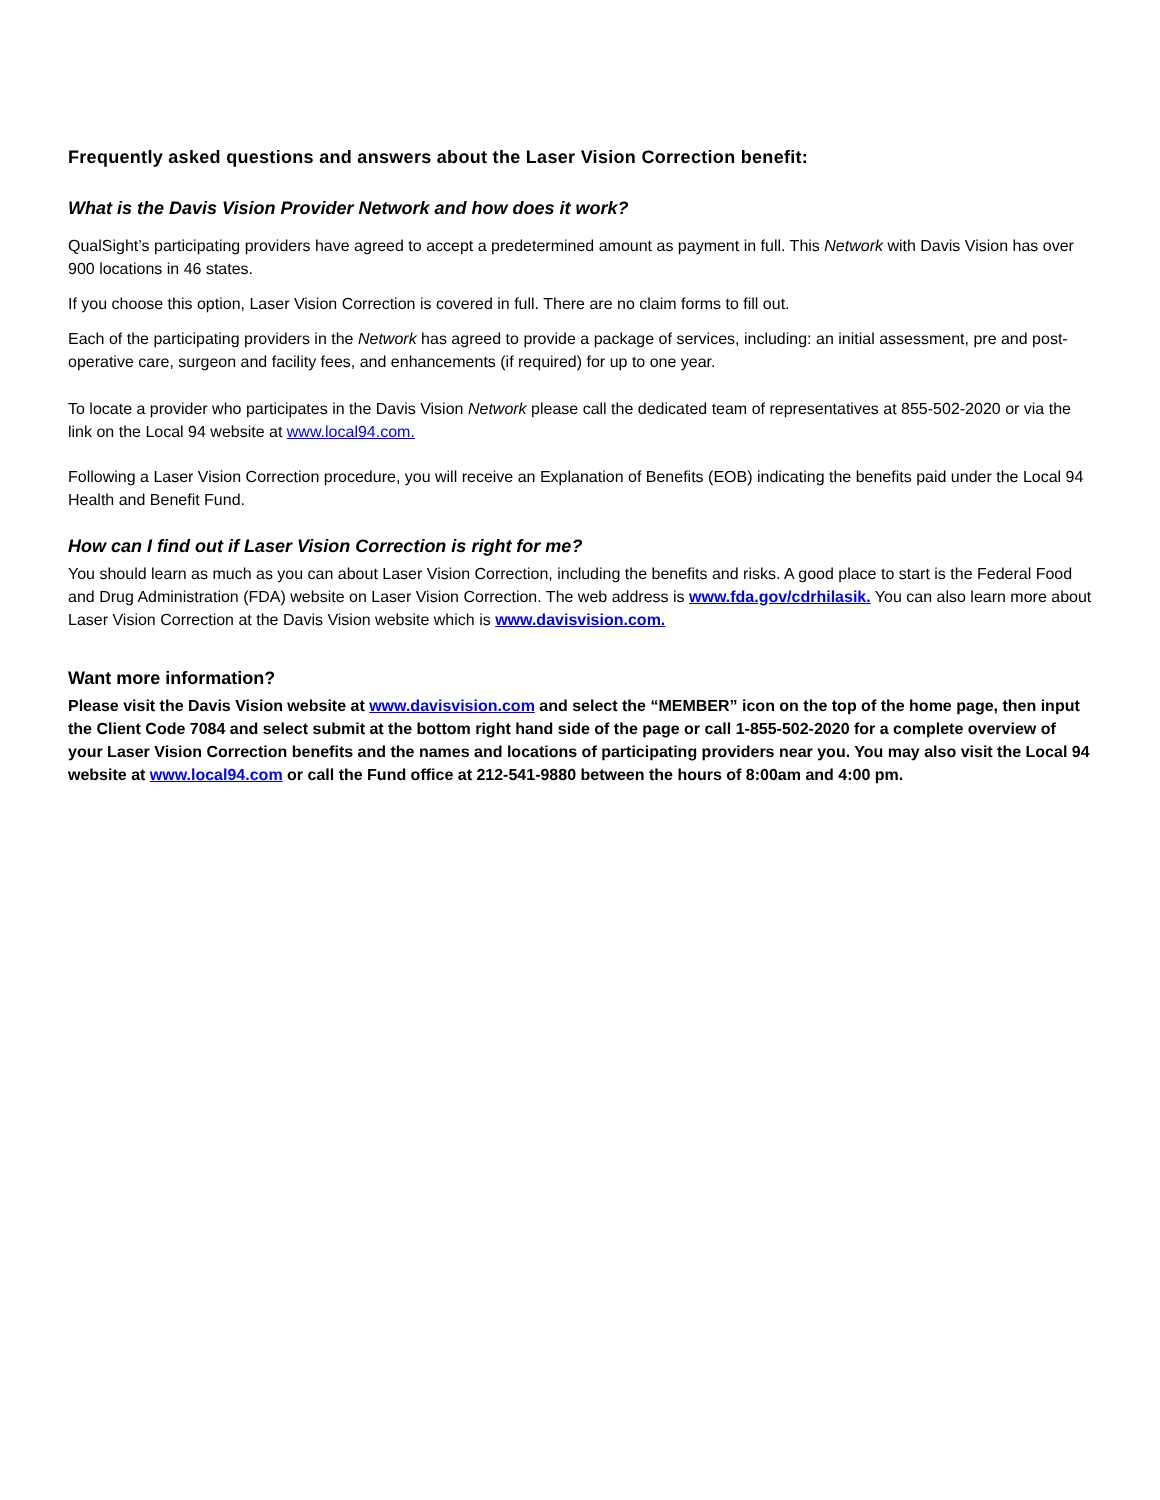Frequently asked questions and answers about the Laser Vision Correction benefit:
What is the Davis Vision Provider Network and how does it work?
QualSight’s participating providers have agreed to accept a predetermined amount as payment in full. This Network with Davis Vision has over 900 locations in 46 states.
If you choose this option, Laser Vision Correction is covered in full. There are no claim forms to fill out.
Each of the participating providers in the Network has agreed to provide a package of services, including: an initial assessment, pre and post-operative care, surgeon and facility fees, and enhancements (if required) for up to one year.
To locate a provider who participates in the Davis Vision Network please call the dedicated team of representatives at 855-502-2020 or via the link on the Local 94 website at www.local94.com.
Following a Laser Vision Correction procedure, you will receive an Explanation of Benefits (EOB) indicating the benefits paid under the Local 94 Health and Benefit Fund.
How can I find out if Laser Vision Correction is right for me?
You should learn as much as you can about Laser Vision Correction, including the benefits and risks. A good place to start is the Federal Food and Drug Administration (FDA) website on Laser Vision Correction. The web address is www.fda.gov/cdrhilasik. You can also learn more about Laser Vision Correction at the Davis Vision website which is www.davisvision.com.
Want more information?
Please visit the Davis Vision website at www.davisvision.com and select the “MEMBER” icon on the top of the home page, then input the Client Code 7084 and select submit at the bottom right hand side of the page or call 1-855-502-2020 for a complete overview of your Laser Vision Correction benefits and the names and locations of participating providers near you. You may also visit the Local 94 website at www.local94.com or call the Fund office at 212-541-9880 between the hours of 8:00am and 4:00 pm.